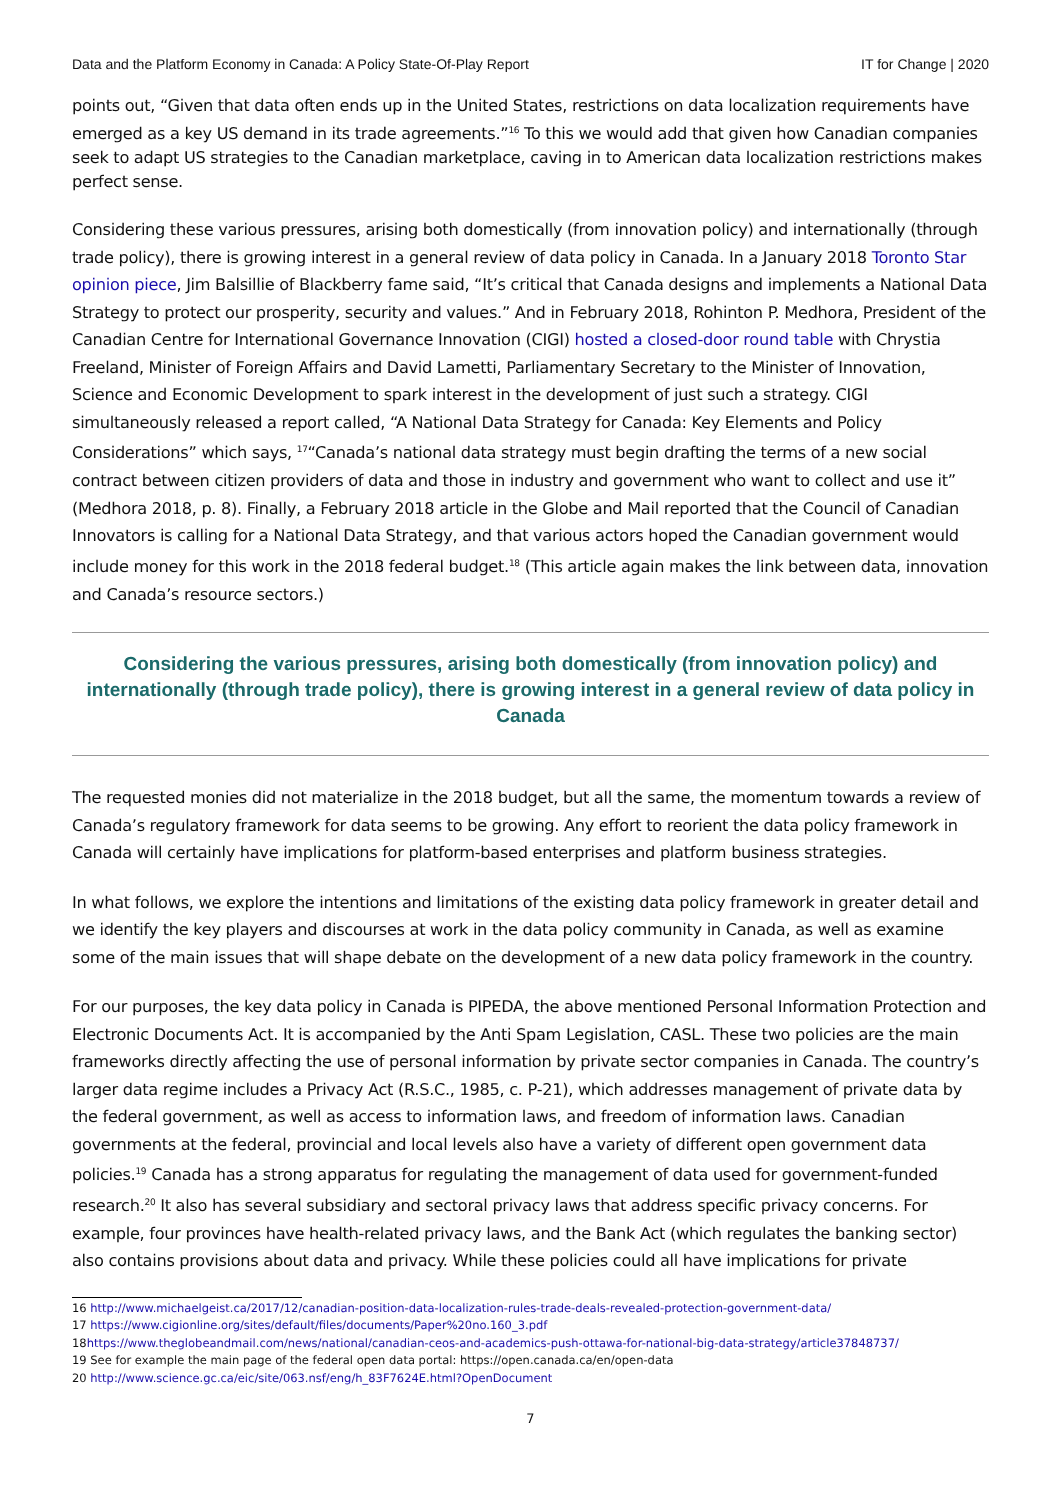Data and the Platform Economy in Canada: A Policy State-Of-Play Report IT for Change | 2020
points out, “Given that data often ends up in the United States, restrictions on data localization requirements have emerged as a key US demand in its trade agreements.”<sup>16</sup> To this we would add that given how Canadian companies seek to adapt US strategies to the Canadian marketplace, caving in to American data localization restrictions makes perfect sense.
Considering these various pressures, arising both domestically (from innovation policy) and internationally (through trade policy), there is growing interest in a general review of data policy in Canada. In a January 2018 Toronto Star opinion piece, Jim Balsillie of Blackberry fame said, “It’s critical that Canada designs and implements a National Data Strategy to protect our prosperity, security and values.” And in February 2018, Rohinton P. Medhora, President of the Canadian Centre for International Governance Innovation (CIGI) hosted a closed-door round table with Chrystia Freeland, Minister of Foreign Affairs and David Lametti, Parliamentary Secretary to the Minister of Innovation, Science and Economic Development to spark interest in the development of just such a strategy. CIGI simultaneously released a report called, “A National Data Strategy for Canada: Key Elements and Policy Considerations” which says, <sup>17</sup>“Canada’s national data strategy must begin drafting the terms of a new social contract between citizen providers of data and those in industry and government who want to collect and use it” (Medhora 2018, p. 8). Finally, a February 2018 article in the Globe and Mail reported that the Council of Canadian Innovators is calling for a National Data Strategy, and that various actors hoped the Canadian government would include money for this work in the 2018 federal budget.<sup>18</sup> (This article again makes the link between data, innovation and Canada’s resource sectors.)
Considering the various pressures, arising both domestically (from innovation policy) and internationally (through trade policy), there is growing interest in a general review of data policy in Canada
The requested monies did not materialize in the 2018 budget, but all the same, the momentum towards a review of Canada’s regulatory framework for data seems to be growing. Any effort to reorient the data policy framework in Canada will certainly have implications for platform-based enterprises and platform business strategies.
In what follows, we explore the intentions and limitations of the existing data policy framework in greater detail and we identify the key players and discourses at work in the data policy community in Canada, as well as examine some of the main issues that will shape debate on the development of a new data policy framework in the country.
For our purposes, the key data policy in Canada is PIPEDA, the above mentioned Personal Information Protection and Electronic Documents Act. It is accompanied by the Anti Spam Legislation, CASL. These two policies are the main frameworks directly affecting the use of personal information by private sector companies in Canada. The country’s larger data regime includes a Privacy Act (R.S.C., 1985, c. P-21), which addresses management of private data by the federal government, as well as access to information laws, and freedom of information laws. Canadian governments at the federal, provincial and local levels also have a variety of different open government data policies.<sup>19</sup> Canada has a strong apparatus for regulating the management of data used for government-funded research.<sup>20</sup> It also has several subsidiary and sectoral privacy laws that address specific privacy concerns. For example, four provinces have health-related privacy laws, and the Bank Act (which regulates the banking sector) also contains provisions about data and privacy. While these policies could all have implications for private
16 http://www.michaelgeist.ca/2017/12/canadian-position-data-localization-rules-trade-deals-revealed-protection-government-data/
17 https://www.cigionline.org/sites/default/files/documents/Paper%20no.160_3.pdf
18https://www.theglobeandmail.com/news/national/canadian-ceos-and-academics-push-ottawa-for-national-big-data-strategy/article37848737/
19 See for example the main page of the federal open data portal: https://open.canada.ca/en/open-data
20 http://www.science.gc.ca/eic/site/063.nsf/eng/h_83F7624E.html?OpenDocument
7